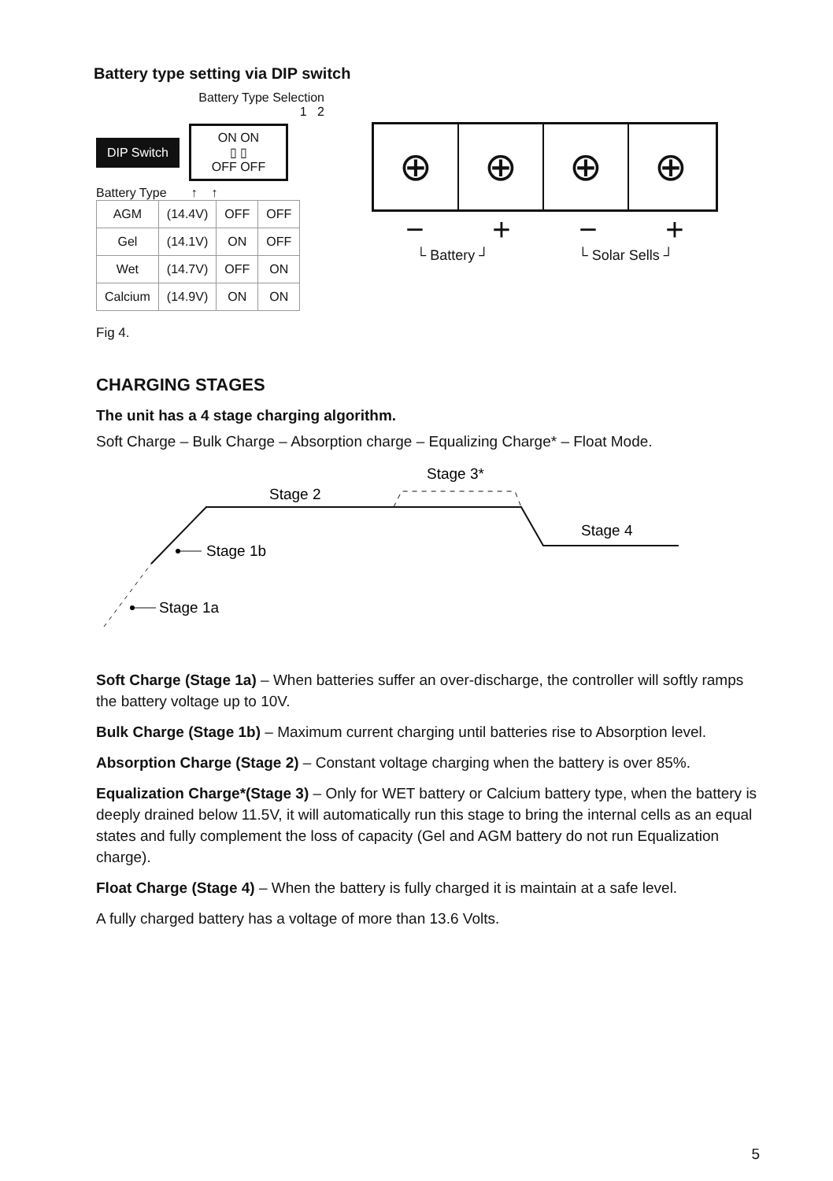Battery type setting via DIP switch
Battery Type Selection
1 2
DIP Switch
ON ON
▯ ▯
OFF OFF
Battery Type ↑ ↑
| AGM | (14.4V) | OFF | OFF |
| Gel | (14.1V) | ON | OFF |
| Wet | (14.7V) | OFF | ON |
| Calcium | (14.9V) | ON | ON |
⊕ ⊕ ⊕ ⊕
− + − +
└ Battery ┘ └ Solar Sells ┘
Fig 4.
CHARGING STAGES
The unit has a 4 stage charging algorithm.
Soft Charge – Bulk Charge – Absorption charge – Equalizing Charge* – Float Mode.
Stage 2
Stage 3*
Stage 4
Stage 1b
Stage 1a
Soft Charge (Stage 1a) – When batteries suffer an over-discharge, the controller will softly ramps the battery voltage up to 10V.
Bulk Charge (Stage 1b) – Maximum current charging until batteries rise to Absorption level.
Absorption Charge (Stage 2) – Constant voltage charging when the battery is over 85%.
Equalization Charge*(Stage 3) – Only for WET battery or Calcium battery type, when the battery is deeply drained below 11.5V, it will automatically run this stage to bring the internal cells as an equal states and fully complement the loss of capacity (Gel and AGM battery do not run Equalization charge).
Float Charge (Stage 4) – When the battery is fully charged it is maintain at a safe level.
A fully charged battery has a voltage of more than 13.6 Volts.
5